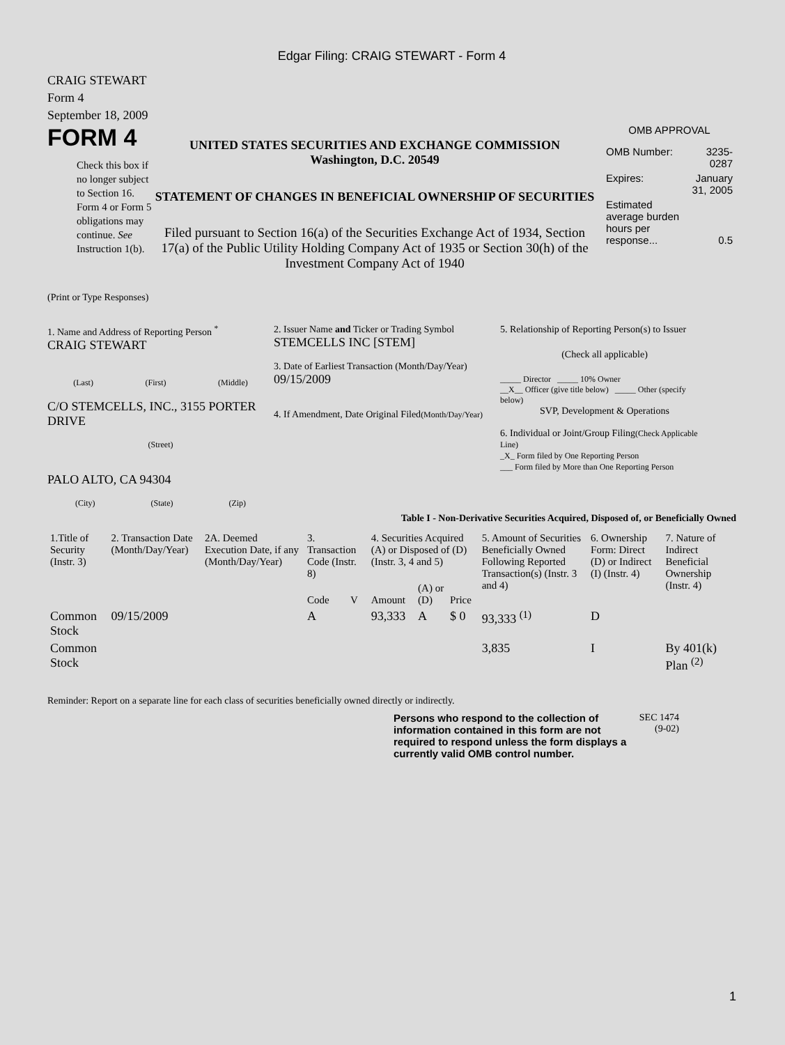Edgar Filing: CRAIG STEWART - Form 4
CRAIG STEWART
Form 4
September 18, 2009
FORM 4
Check this box if no longer subject to Section 16. Form 4 or Form 5 obligations may continue. See Instruction 1(b).
UNITED STATES SECURITIES AND EXCHANGE COMMISSION
Washington, D.C. 20549
STATEMENT OF CHANGES IN BENEFICIAL OWNERSHIP OF SECURITIES
Filed pursuant to Section 16(a) of the Securities Exchange Act of 1934, Section 17(a) of the Public Utility Holding Company Act of 1935 or Section 30(h) of the Investment Company Act of 1940
OMB APPROVAL
| OMB Number: | 3235-0287 |
| Expires: | January 31, 2005 |
| Estimated average burden hours per response... | 0.5 |
(Print or Type Responses)
1. Name and Address of Reporting Person <sup>*</sup>
CRAIG STEWART
(Last) (First) (Middle)
C/O STEMCELLS, INC., 3155 PORTER DRIVE
(Street)
PALO ALTO, CA 94304
(City) (State) (Zip)
2. Issuer Name and Ticker or Trading Symbol
STEMCELLS INC [STEM]
3. Date of Earliest Transaction (Month/Day/Year)
09/15/2009
4. If Amendment, Date Original Filed(Month/Day/Year)
5. Relationship of Reporting Person(s) to Issuer
(Check all applicable)
_____ Director _____ 10% Owner
__X__ Officer (give title below) _____ Other (specify below)
SVP, Development & Operations
6. Individual or Joint/Group Filing(Check Applicable Line)
_X_ Form filed by One Reporting Person
___ Form filed by More than One Reporting Person
Table I - Non-Derivative Securities Acquired, Disposed of, or Beneficially Owned
| 1.Title of Security (Instr. 3) | 2. Transaction Date (Month/Day/Year) | 2A. Deemed Execution Date, if any (Month/Day/Year) | 3. Transaction Code (Instr. 8) | | 4. Securities Acquired (A) or Disposed of (D) (Instr. 3, 4 and 5) | | | 5. Amount of Securities Beneficially Owned Following Reported Transaction(s) (Instr. 3 and 4) | 6. Ownership Form: Direct (D) or Indirect (I) (Instr. 4) | 7. Nature of Indirect Beneficial Ownership (Instr. 4) |
| | | | Code | V | Amount | (A) or (D) | Price | | | |
| Common Stock | 09/15/2009 | | A | | 93,333 | A | $ 0 | 93,333 <sup>(1)</sup> | D | |
| Common Stock | | | | | | | | 3,835 | I | By 401(k) Plan <sup>(2)</sup> |
Reminder: Report on a separate line for each class of securities beneficially owned directly or indirectly.
Persons who respond to the collection of information contained in this form are not required to respond unless the form displays a currently valid OMB control number.
SEC 1474 (9-02)
1